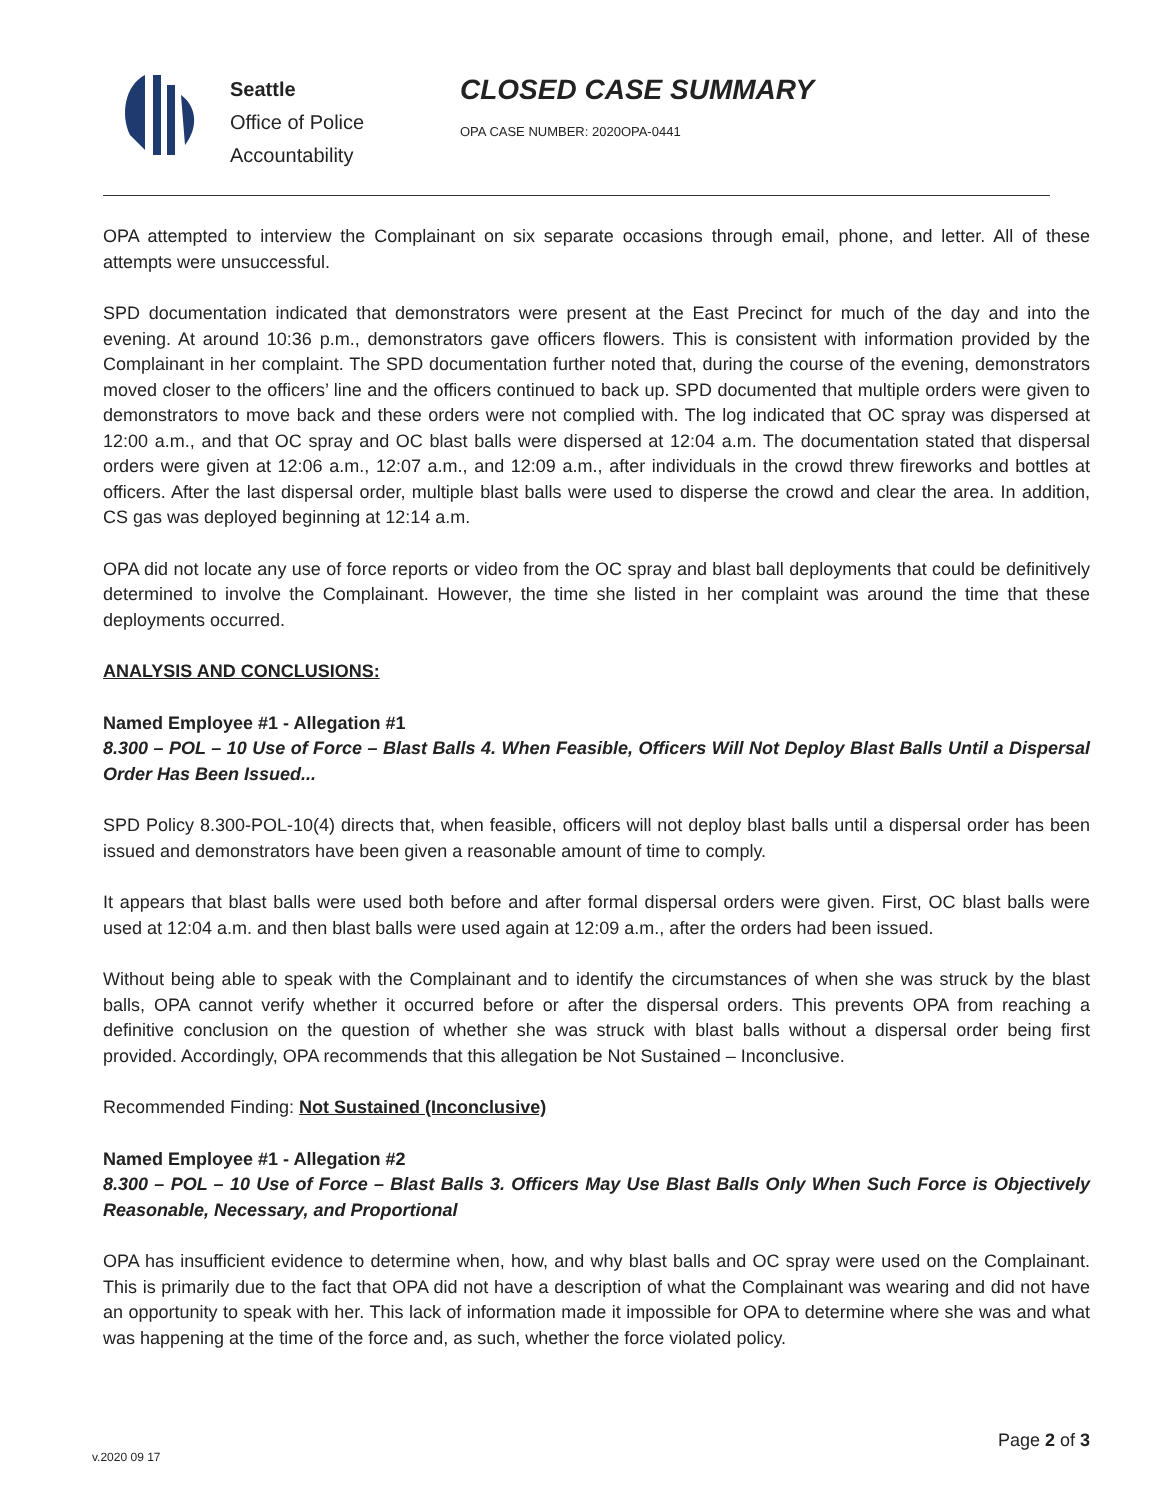Seattle
Office of Police
Accountability
CLOSED CASE SUMMARY
OPA CASE NUMBER: 2020OPA-0441
OPA attempted to interview the Complainant on six separate occasions through email, phone, and letter. All of these attempts were unsuccessful.
SPD documentation indicated that demonstrators were present at the East Precinct for much of the day and into the evening. At around 10:36 p.m., demonstrators gave officers flowers. This is consistent with information provided by the Complainant in her complaint. The SPD documentation further noted that, during the course of the evening, demonstrators moved closer to the officers’ line and the officers continued to back up. SPD documented that multiple orders were given to demonstrators to move back and these orders were not complied with. The log indicated that OC spray was dispersed at 12:00 a.m., and that OC spray and OC blast balls were dispersed at 12:04 a.m. The documentation stated that dispersal orders were given at 12:06 a.m., 12:07 a.m., and 12:09 a.m., after individuals in the crowd threw fireworks and bottles at officers. After the last dispersal order, multiple blast balls were used to disperse the crowd and clear the area. In addition, CS gas was deployed beginning at 12:14 a.m.
OPA did not locate any use of force reports or video from the OC spray and blast ball deployments that could be definitively determined to involve the Complainant. However, the time she listed in her complaint was around the time that these deployments occurred.
ANALYSIS AND CONCLUSIONS:
Named Employee #1 - Allegation #1
8.300 – POL – 10 Use of Force – Blast Balls 4. When Feasible, Officers Will Not Deploy Blast Balls Until a Dispersal Order Has Been Issued...
SPD Policy 8.300-POL-10(4) directs that, when feasible, officers will not deploy blast balls until a dispersal order has been issued and demonstrators have been given a reasonable amount of time to comply.
It appears that blast balls were used both before and after formal dispersal orders were given. First, OC blast balls were used at 12:04 a.m. and then blast balls were used again at 12:09 a.m., after the orders had been issued.
Without being able to speak with the Complainant and to identify the circumstances of when she was struck by the blast balls, OPA cannot verify whether it occurred before or after the dispersal orders. This prevents OPA from reaching a definitive conclusion on the question of whether she was struck with blast balls without a dispersal order being first provided. Accordingly, OPA recommends that this allegation be Not Sustained – Inconclusive.
Recommended Finding: Not Sustained (Inconclusive)
Named Employee #1 - Allegation #2
8.300 – POL – 10 Use of Force – Blast Balls 3. Officers May Use Blast Balls Only When Such Force is Objectively Reasonable, Necessary, and Proportional
OPA has insufficient evidence to determine when, how, and why blast balls and OC spray were used on the Complainant. This is primarily due to the fact that OPA did not have a description of what the Complainant was wearing and did not have an opportunity to speak with her. This lack of information made it impossible for OPA to determine where she was and what was happening at the time of the force and, as such, whether the force violated policy.
v.2020 09 17
Page 2 of 3